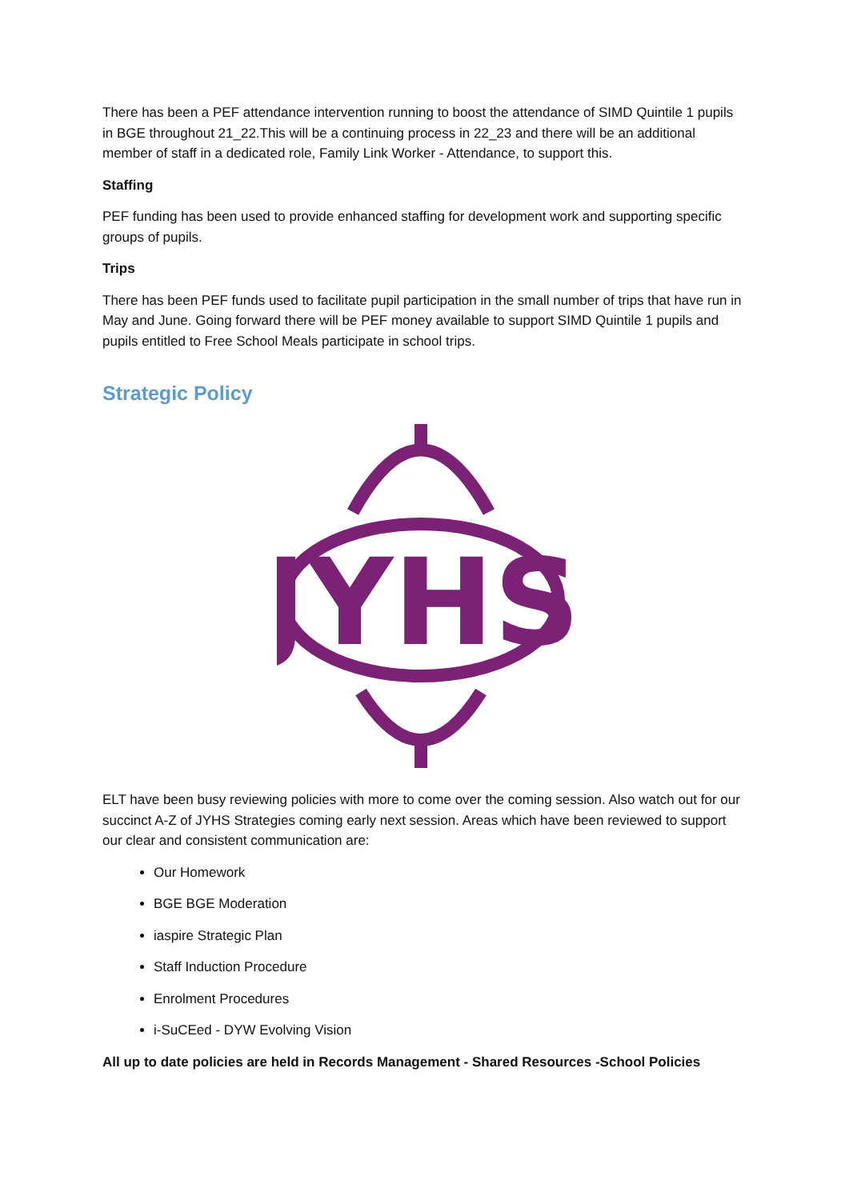There has been a PEF attendance intervention running to boost the attendance of SIMD Quintile 1 pupils in BGE throughout 21_22.This will be a continuing process in 22_23 and there will be an additional member of staff in a dedicated role, Family Link Worker - Attendance, to support this.
Staffing
PEF funding has been used to provide enhanced staffing for development work and supporting specific groups of pupils.
Trips
There has been PEF funds used to facilitate pupil participation in the small number of trips that have run in May and June. Going forward there will be PEF money available to support SIMD Quintile 1 pupils and pupils entitled to Free School Meals participate in school trips.
Strategic Policy
JYHS
ELT have been busy reviewing policies with more to come over the coming session. Also watch out for our succinct A-Z of JYHS Strategies coming early next session. Areas which have been reviewed to support our clear and consistent communication are:
Our Homework
BGE BGE Moderation
iaspire Strategic Plan
Staff Induction Procedure
Enrolment Procedures
i-SuCEed - DYW Evolving Vision
All up to date policies are held in Records Management - Shared Resources -School Policies